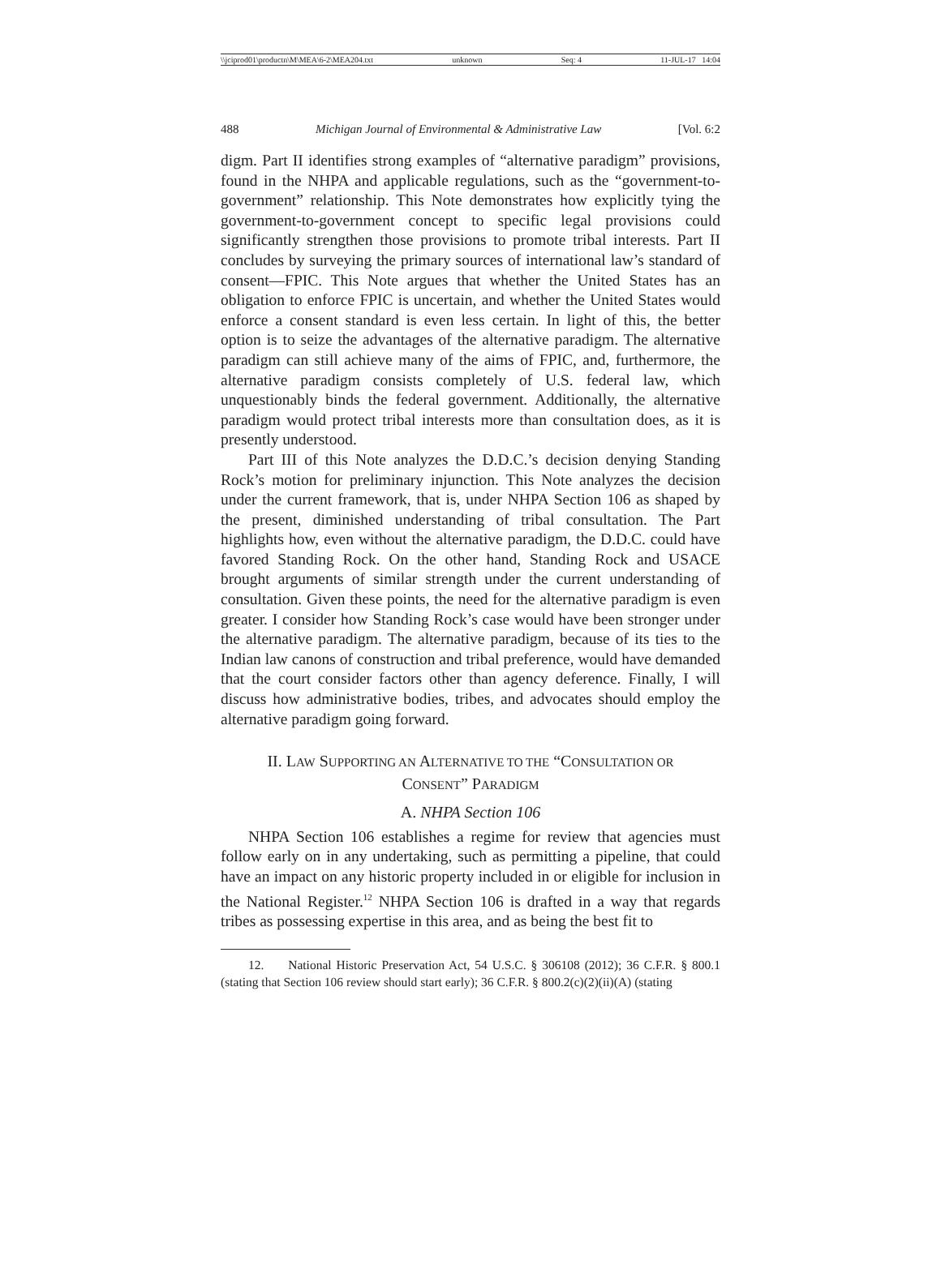\\jciprod01\productn\M\MEA\6-2\MEA204.txt unknown Seq: 4 11-JUL-17 14:04
488 Michigan Journal of Environmental & Administrative Law [Vol. 6:2
digm. Part II identifies strong examples of “alternative paradigm” provisions, found in the NHPA and applicable regulations, such as the “government-to-government” relationship. This Note demonstrates how explicitly tying the government-to-government concept to specific legal provisions could significantly strengthen those provisions to promote tribal interests. Part II concludes by surveying the primary sources of international law’s standard of consent—FPIC. This Note argues that whether the United States has an obligation to enforce FPIC is uncertain, and whether the United States would enforce a consent standard is even less certain. In light of this, the better option is to seize the advantages of the alternative paradigm. The alternative paradigm can still achieve many of the aims of FPIC, and, furthermore, the alternative paradigm consists completely of U.S. federal law, which unquestionably binds the federal government. Additionally, the alternative paradigm would protect tribal interests more than consultation does, as it is presently understood.
Part III of this Note analyzes the D.D.C.’s decision denying Standing Rock’s motion for preliminary injunction. This Note analyzes the decision under the current framework, that is, under NHPA Section 106 as shaped by the present, diminished understanding of tribal consultation. The Part highlights how, even without the alternative paradigm, the D.D.C. could have favored Standing Rock. On the other hand, Standing Rock and USACE brought arguments of similar strength under the current understanding of consultation. Given these points, the need for the alternative paradigm is even greater. I consider how Standing Rock’s case would have been stronger under the alternative paradigm. The alternative paradigm, because of its ties to the Indian law canons of construction and tribal preference, would have demanded that the court consider factors other than agency deference. Finally, I will discuss how administrative bodies, tribes, and advocates should employ the alternative paradigm going forward.
II. LAW SUPPORTING AN ALTERNATIVE TO THE “CONSULTATION OR
CONSENT” PARADIGM
A. NHPA Section 106
NHPA Section 106 establishes a regime for review that agencies must follow early on in any undertaking, such as permitting a pipeline, that could have an impact on any historic property included in or eligible for inclusion in the National Register.<sup>12</sup> NHPA Section 106 is drafted in a way that regards tribes as possessing expertise in this area, and as being the best fit to
12. National Historic Preservation Act, 54 U.S.C. § 306108 (2012); 36 C.F.R. § 800.1 (stating that Section 106 review should start early); 36 C.F.R. § 800.2(c)(2)(ii)(A) (stating